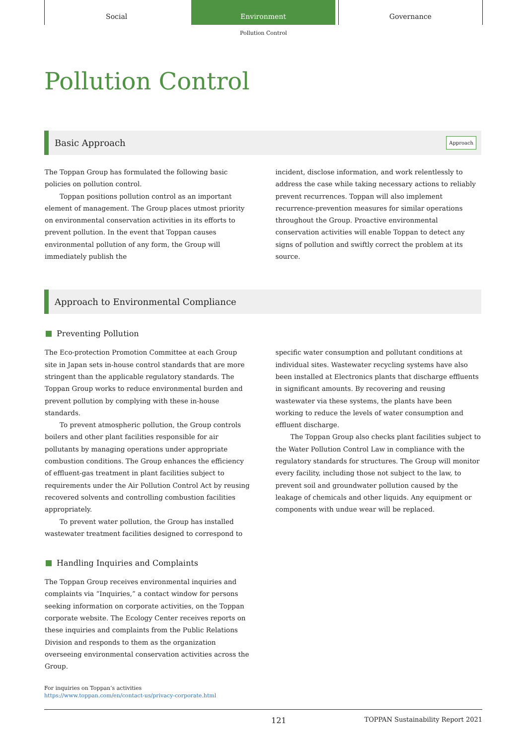Social Environment Governance
Pollution Control
Pollution Control
Basic Approach Approach
The Toppan Group has formulated the following basic policies on pollution control.
Toppan positions pollution control as an important element of management. The Group places utmost priority on environmental conservation activities in its efforts to prevent pollution. In the event that Toppan causes environmental pollution of any form, the Group will immediately publish the
incident, disclose information, and work relentlessly to address the case while taking necessary actions to reliably prevent recurrences. Toppan will also implement recurrence-prevention measures for similar operations throughout the Group. Proactive environmental conservation activities will enable Toppan to detect any signs of pollution and swiftly correct the problem at its source.
Approach to Environmental Compliance
Preventing Pollution
The Eco-protection Promotion Committee at each Group site in Japan sets in-house control standards that are more stringent than the applicable regulatory standards. The Toppan Group works to reduce environmental burden and prevent pollution by complying with these in-house standards.
To prevent atmospheric pollution, the Group controls boilers and other plant facilities responsible for air pollutants by managing operations under appropriate combustion conditions. The Group enhances the efficiency of effluent-gas treatment in plant facilities subject to requirements under the Air Pollution Control Act by reusing recovered solvents and controlling combustion facilities appropriately.
To prevent water pollution, the Group has installed wastewater treatment facilities designed to correspond to
specific water consumption and pollutant conditions at individual sites. Wastewater recycling systems have also been installed at Electronics plants that discharge effluents in significant amounts. By recovering and reusing wastewater via these systems, the plants have been working to reduce the levels of water consumption and effluent discharge.
The Toppan Group also checks plant facilities subject to the Water Pollution Control Law in compliance with the regulatory standards for structures. The Group will monitor every facility, including those not subject to the law, to prevent soil and groundwater pollution caused by the leakage of chemicals and other liquids. Any equipment or components with undue wear will be replaced.
Handling Inquiries and Complaints
The Toppan Group receives environmental inquiries and complaints via “Inquiries,” a contact window for persons seeking information on corporate activities, on the Toppan corporate website. The Ecology Center receives reports on these inquiries and complaints from the Public Relations Division and responds to them as the organization overseeing environmental conservation activities across the Group.
For inquiries on Toppan’s activities
https://www.toppan.com/en/contact-us/privacy-corporate.html
121 TOPPAN Sustainability Report 2021